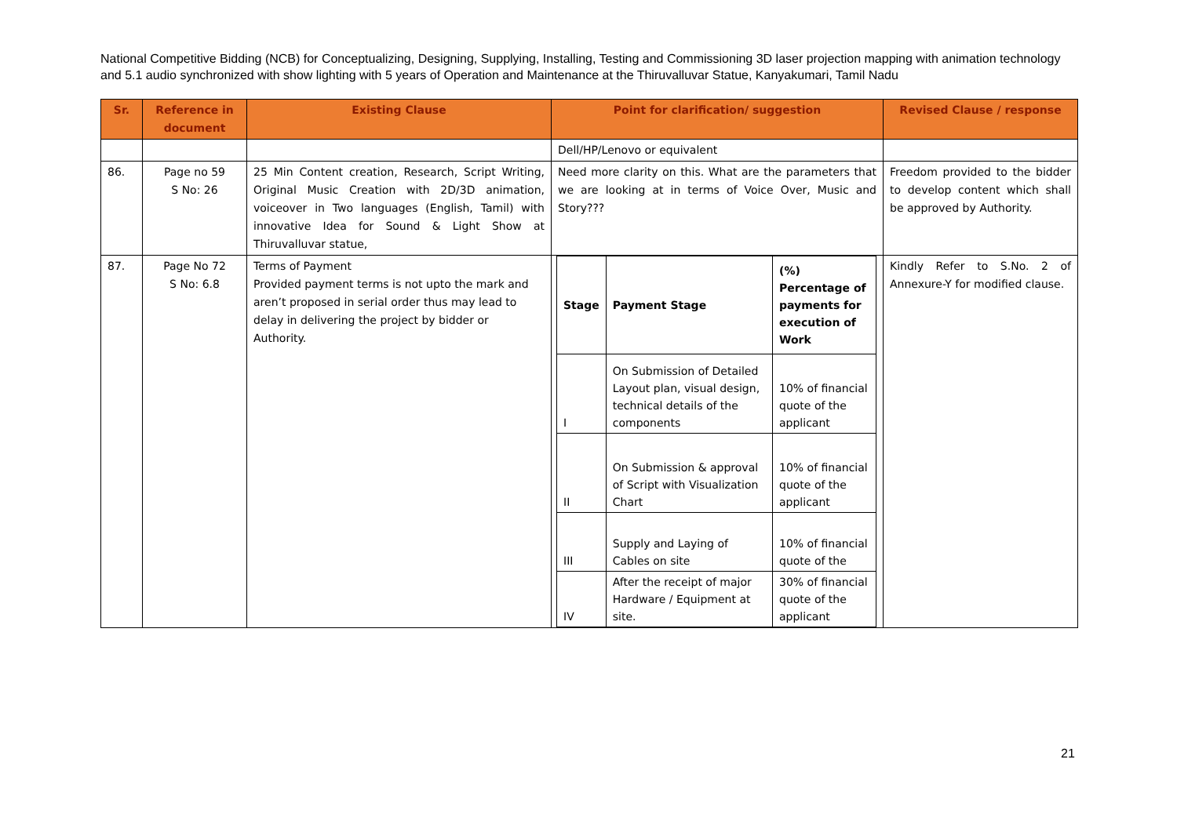National Competitive Bidding (NCB) for Conceptualizing, Designing, Supplying, Installing, Testing and Commissioning 3D laser projection mapping with animation technology and 5.1 audio synchronized with show lighting with 5 years of Operation and Maintenance at the Thiruvalluvar Statue, Kanyakumari, Tamil Nadu
| Sr. | Reference in document | Existing Clause | Point for clarification/ suggestion | Revised Clause / response |
| --- | --- | --- | --- | --- |
| | | | Dell/HP/Lenovo or equivalent | |
| 86. | Page no 59 S No: 26 | 25 Min Content creation, Research, Script Writing, Original Music Creation with 2D/3D animation, voiceover in Two languages (English, Tamil) with innovative Idea for Sound & Light Show at Thiruvalluvar statue, | Need more clarity on this. What are the parameters that we are looking at in terms of Voice Over, Music and Story??? | Freedom provided to the bidder to develop content which shall be approved by Authority. |
| 87. | Page No 72 S No: 6.8 | Terms of Payment Provided payment terms is not upto the mark and aren’t proposed in serial order thus may lead to delay in delivering the project by bidder or Authority. | / Stage / Payment Stage / (%) Percentage of payments for execution of Work / / I / On Submission of Detailed Layout plan, visual design, technical details of the components / 10% of financial quote of the applicant / / II / On Submission & approval of Script with Visualization Chart / 10% of financial quote of the applicant / / III / Supply and Laying of Cables on site / 10% of financial quote of the / / IV / After the receipt of major Hardware / Equipment at site. / 30% of financial quote of the applicant / | Kindly Refer to S.No. 2 of Annexure-Y for modified clause. |
21